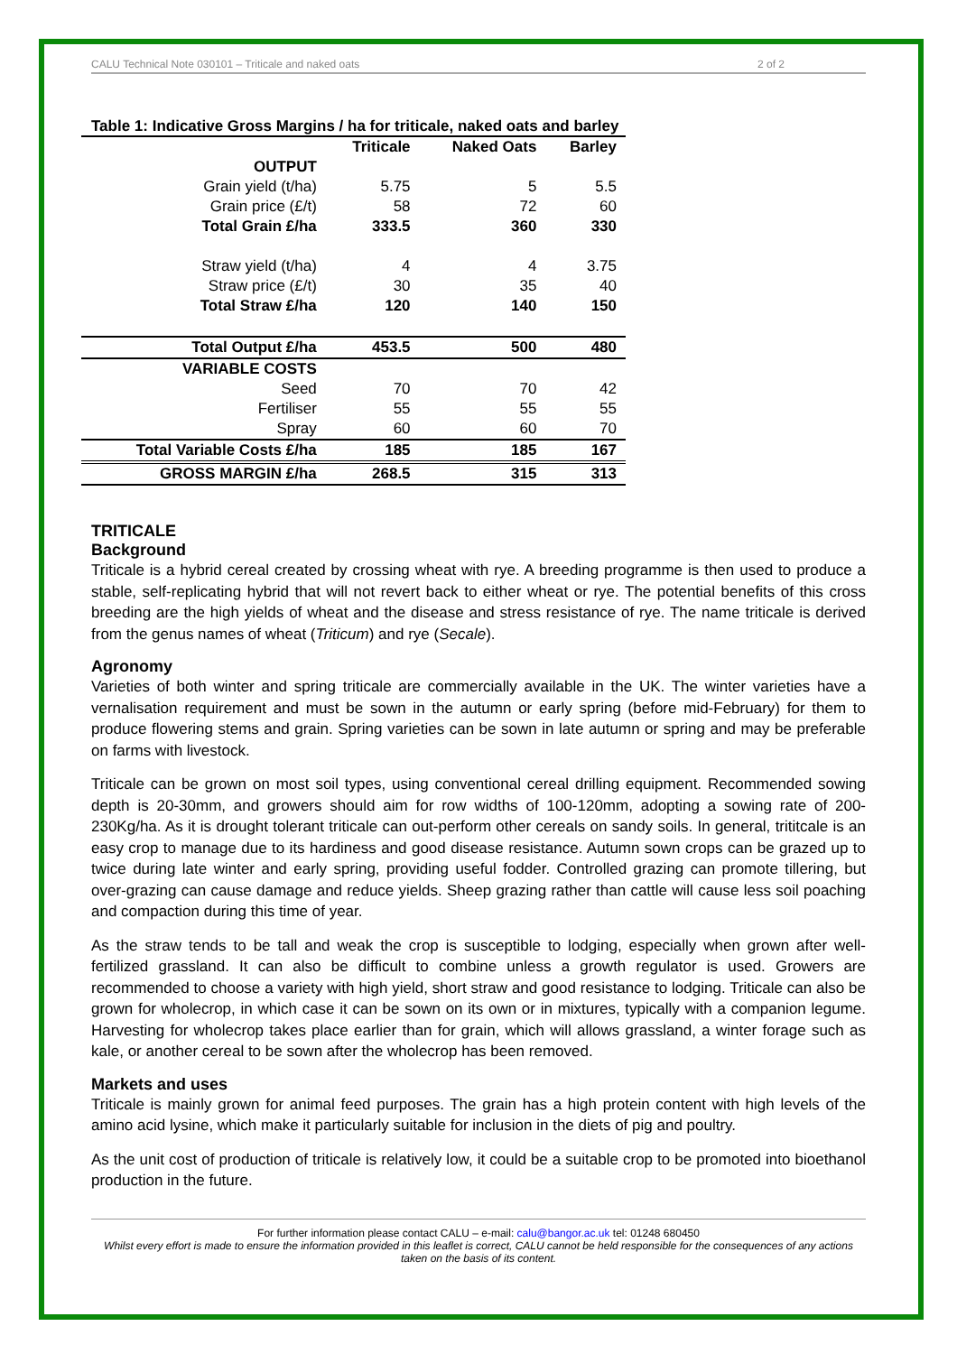CALU Technical Note 030101 – Triticale and naked oats 2 of 2
Table 1: Indicative Gross Margins / ha for triticale, naked oats and barley
| | Triticale | Naked Oats | Barley |
| --- | --- | --- | --- |
| OUTPUT | | | |
| Grain yield (t/ha) | 5.75 | 5 | 5.5 |
| Grain price (£/t) | 58 | 72 | 60 |
| Total Grain £/ha | 333.5 | 360 | 330 |
| Straw yield (t/ha) | 4 | 4 | 3.75 |
| Straw price (£/t) | 30 | 35 | 40 |
| Total Straw £/ha | 120 | 140 | 150 |
| Total Output £/ha | 453.5 | 500 | 480 |
| VARIABLE COSTS | | | |
| Seed | 70 | 70 | 42 |
| Fertiliser | 55 | 55 | 55 |
| Spray | 60 | 60 | 70 |
| Total Variable Costs £/ha | 185 | 185 | 167 |
| GROSS MARGIN £/ha | 268.5 | 315 | 313 |
TRITICALE
Background
Triticale is a hybrid cereal created by crossing wheat with rye. A breeding programme is then used to produce a stable, self-replicating hybrid that will not revert back to either wheat or rye. The potential benefits of this cross breeding are the high yields of wheat and the disease and stress resistance of rye. The name triticale is derived from the genus names of wheat (Triticum) and rye (Secale).
Agronomy
Varieties of both winter and spring triticale are commercially available in the UK. The winter varieties have a vernalisation requirement and must be sown in the autumn or early spring (before mid-February) for them to produce flowering stems and grain. Spring varieties can be sown in late autumn or spring and may be preferable on farms with livestock.
Triticale can be grown on most soil types, using conventional cereal drilling equipment. Recommended sowing depth is 20-30mm, and growers should aim for row widths of 100-120mm, adopting a sowing rate of 200-230Kg/ha. As it is drought tolerant triticale can out-perform other cereals on sandy soils. In general, trititcale is an easy crop to manage due to its hardiness and good disease resistance. Autumn sown crops can be grazed up to twice during late winter and early spring, providing useful fodder. Controlled grazing can promote tillering, but over-grazing can cause damage and reduce yields. Sheep grazing rather than cattle will cause less soil poaching and compaction during this time of year.
As the straw tends to be tall and weak the crop is susceptible to lodging, especially when grown after well-fertilized grassland. It can also be difficult to combine unless a growth regulator is used. Growers are recommended to choose a variety with high yield, short straw and good resistance to lodging. Triticale can also be grown for wholecrop, in which case it can be sown on its own or in mixtures, typically with a companion legume. Harvesting for wholecrop takes place earlier than for grain, which will allows grassland, a winter forage such as kale, or another cereal to be sown after the wholecrop has been removed.
Markets and uses
Triticale is mainly grown for animal feed purposes. The grain has a high protein content with high levels of the amino acid lysine, which make it particularly suitable for inclusion in the diets of pig and poultry.
As the unit cost of production of triticale is relatively low, it could be a suitable crop to be promoted into bioethanol production in the future.
For further information please contact CALU – e-mail: calu@bangor.ac.uk tel: 01248 680450
Whilst every effort is made to ensure the information provided in this leaflet is correct, CALU cannot be held responsible for the consequences of any actions taken on the basis of its content.